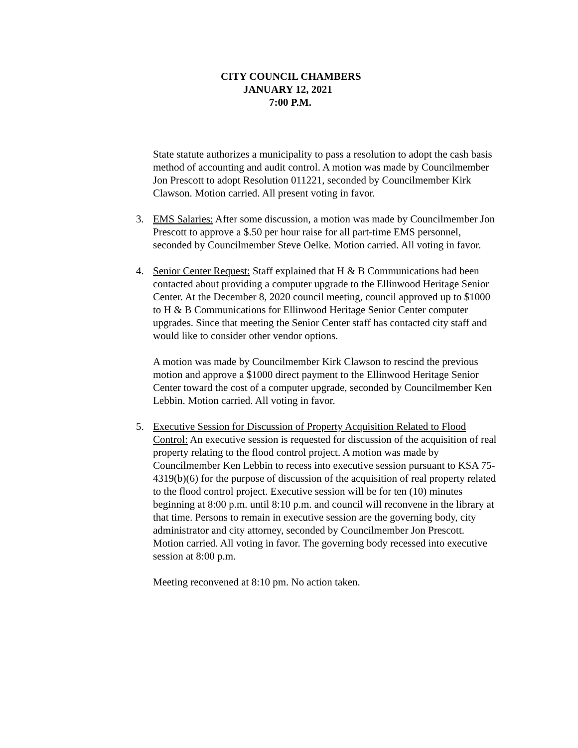CITY COUNCIL CHAMBERS
JANUARY 12, 2021
7:00 P.M.
State statute authorizes a municipality to pass a resolution to adopt the cash basis method of accounting and audit control. A motion was made by Councilmember Jon Prescott to adopt Resolution 011221, seconded by Councilmember Kirk Clawson. Motion carried. All present voting in favor.
3. EMS Salaries: After some discussion, a motion was made by Councilmember Jon Prescott to approve a $.50 per hour raise for all part-time EMS personnel, seconded by Councilmember Steve Oelke. Motion carried. All voting in favor.
4. Senior Center Request: Staff explained that H & B Communications had been contacted about providing a computer upgrade to the Ellinwood Heritage Senior Center. At the December 8, 2020 council meeting, council approved up to $1000 to H & B Communications for Ellinwood Heritage Senior Center computer upgrades. Since that meeting the Senior Center staff has contacted city staff and would like to consider other vendor options.
A motion was made by Councilmember Kirk Clawson to rescind the previous motion and approve a $1000 direct payment to the Ellinwood Heritage Senior Center toward the cost of a computer upgrade, seconded by Councilmember Ken Lebbin. Motion carried. All voting in favor.
5. Executive Session for Discussion of Property Acquisition Related to Flood Control: An executive session is requested for discussion of the acquisition of real property relating to the flood control project. A motion was made by Councilmember Ken Lebbin to recess into executive session pursuant to KSA 75-4319(b)(6) for the purpose of discussion of the acquisition of real property related to the flood control project. Executive session will be for ten (10) minutes beginning at 8:00 p.m. until 8:10 p.m. and council will reconvene in the library at that time. Persons to remain in executive session are the governing body, city administrator and city attorney, seconded by Councilmember Jon Prescott. Motion carried. All voting in favor. The governing body recessed into executive session at 8:00 p.m.
Meeting reconvened at 8:10 pm. No action taken.